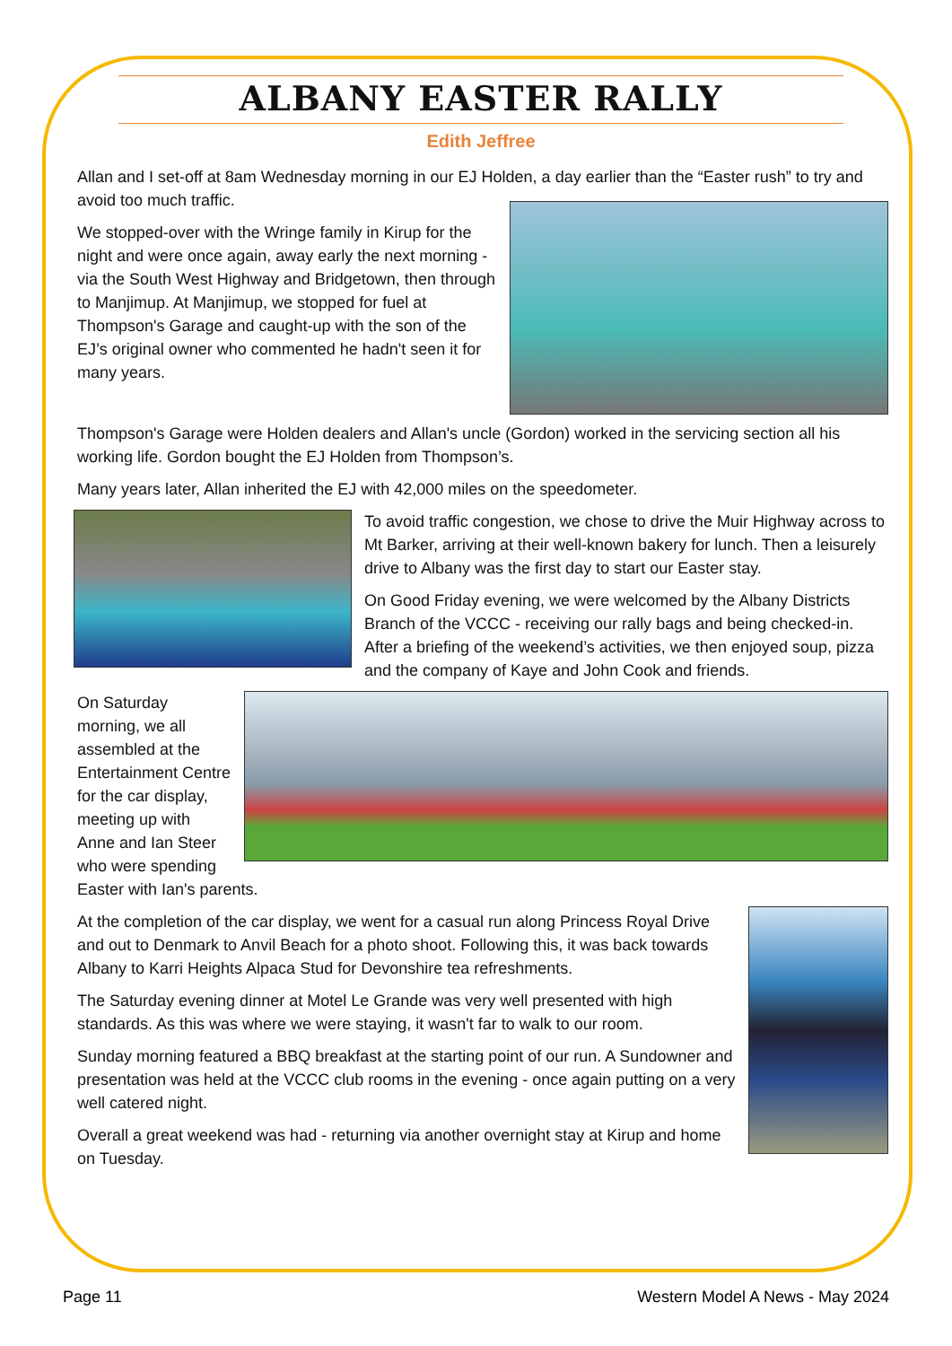ALBANY EASTER RALLY
Edith Jeffree
Allan and I set-off at 8am Wednesday morning in our EJ Holden, a day earlier than the “Easter rush” to try and avoid too much traffic.
We stopped-over with the Wringe family in Kirup for the night and were once again, away early the next morning - via the South West Highway and Bridgetown, then through to Manjimup. At Manjimup, we stopped for fuel at Thompson's Garage and caught-up with the son of the EJ’s original owner who commented he hadn't seen it for many years.
Thompson's Garage were Holden dealers and Allan's uncle (Gordon) worked in the servicing section all his working life. Gordon bought the EJ Holden from Thompson’s.
Many years later, Allan inherited the EJ with 42,000 miles on the speedometer.
To avoid traffic congestion, we chose to drive the Muir Highway across to Mt Barker, arriving at their well-known bakery for lunch. Then a leisurely drive to Albany was the first day to start our Easter stay.
On Good Friday evening, we were welcomed by the Albany Districts Branch of the VCCC - receiving our rally bags and being checked-in. After a briefing of the weekend’s activities, we then enjoyed soup, pizza and the company of Kaye and John Cook and friends.
On Saturday morning, we all assembled at the Entertainment Centre for the car display, meeting up with Anne and Ian Steer who were spending Easter with Ian's parents.
At the completion of the car display, we went for a casual run along Princess Royal Drive and out to Denmark to Anvil Beach for a photo shoot. Following this, it was back towards Albany to Karri Heights Alpaca Stud for Devonshire tea refreshments.
The Saturday evening dinner at Motel Le Grande was very well presented with high standards. As this was where we were staying, it wasn't far to walk to our room.
Sunday morning featured a BBQ breakfast at the starting point of our run. A Sundowner and presentation was held at the VCCC club rooms in the evening - once again putting on a very well catered night.
Overall a great weekend was had - returning via another overnight stay at Kirup and home on Tuesday.
Page 11 Western Model A News - May 2024